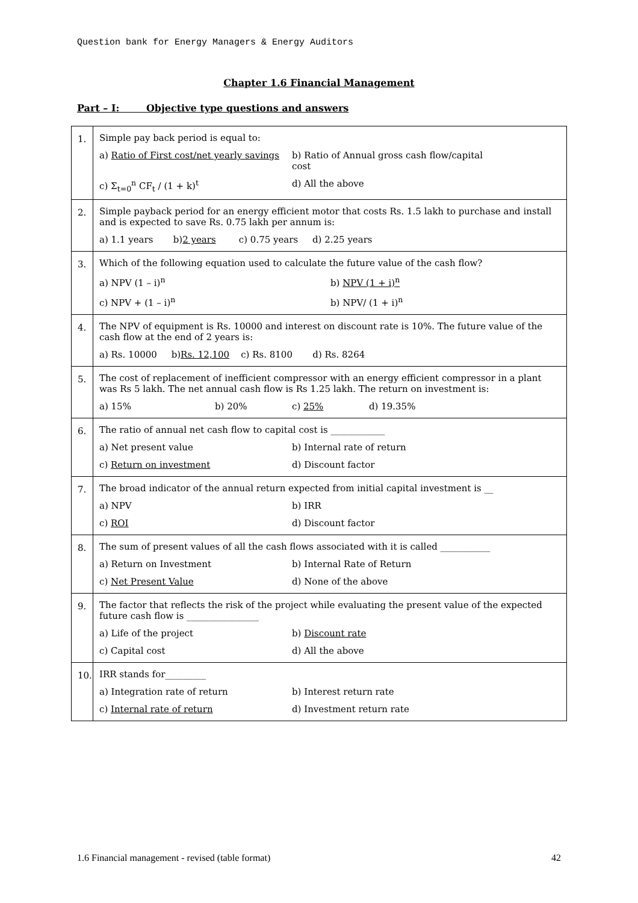Question bank for Energy Managers & Energy Auditors
Chapter 1.6 Financial Management
Part – I: Objective type questions and answers
| 1. | Simple pay back period is equal to: a) Ratio of First cost/net yearly savings b) Ratio of Annual gross cash flow/capital cost c) Σ<sub>t=0</sub><sup>n</sup> CF<sub>t</sub> / (1 + k)<sup>t</sup> d) All the above |
| 2. | Simple payback period for an energy efficient motor that costs Rs. 1.5 lakh to purchase and install and is expected to save Rs. 0.75 lakh per annum is: a) 1.1 years b) 2 years c) 0.75 years d) 2.25 years |
| 3. | Which of the following equation used to calculate the future value of the cash flow? a) NPV (1 – i)<sup>n</sup> b) NPV (1 + i)<sup>n</sup> c) NPV + (1 – i)<sup>n</sup> b) NPV/ (1 + i)<sup>n</sup> |
| 4. | The NPV of equipment is Rs. 10000 and interest on discount rate is 10%. The future value of the cash flow at the end of 2 years is: a) Rs. 10000 b) Rs. 12,100 c) Rs. 8100 d) Rs. 8264 |
| 5. | The cost of replacement of inefficient compressor with an energy efficient compressor in a plant was Rs 5 lakh. The net annual cash flow is Rs 1.25 lakh. The return on investment is: a) 15% b) 20% c) 25% d) 19.35% |
| 6. | The ratio of annual net cash flow to capital cost is ____________ a) Net present value b) Internal rate of return c) Return on investment d) Discount factor |
| 7. | The broad indicator of the annual return expected from initial capital investment is __ a) NPV b) IRR c) ROI d) Discount factor |
| 8. | The sum of present values of all the cash flows associated with it is called ___________ a) Return on Investment b) Internal Rate of Return c) Net Present Value d) None of the above |
| 9. | The factor that reflects the risk of the project while evaluating the present value of the expected future cash flow is ________________ a) Life of the project b) Discount rate c) Capital cost d) All the above |
| 10. | IRR stands for_________ a) Integration rate of return b) Interest return rate c) Internal rate of return d) Investment return rate |
1.6 Financial management - revised (table format) 42